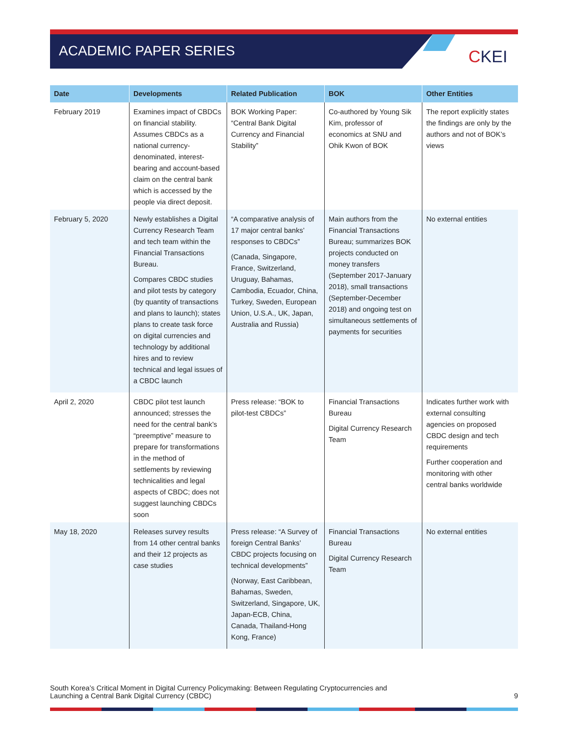ACADEMIC PAPER SERIES CKEI
| Date | Developments | Related Publication | BOK | Other Entities |
| --- | --- | --- | --- | --- |
| February 2019 | Examines impact of CBDCs on financial stability. Assumes CBDCs as a national currency-denominated, interest-bearing and account-based claim on the central bank which is accessed by the people via direct deposit. | BOK Working Paper: “Central Bank Digital Currency and Financial Stability” | Co-authored by Young Sik Kim, professor of economics at SNU and Ohik Kwon of BOK | The report explicitly states the findings are only by the authors and not of BOK’s views |
| February 5, 2020 | Newly establishes a Digital Currency Research Team and tech team within the Financial Transactions Bureau. Compares CBDC studies and pilot tests by category (by quantity of transactions and plans to launch); states plans to create task force on digital currencies and technology by additional hires and to review technical and legal issues of a CBDC launch | “A comparative analysis of 17 major central banks’ responses to CBDCs” (Canada, Singapore, France, Switzerland, Uruguay, Bahamas, Cambodia, Ecuador, China, Turkey, Sweden, European Union, U.S.A., UK, Japan, Australia and Russia) | Main authors from the Financial Transactions Bureau; summarizes BOK projects conducted on money transfers (September 2017-January 2018), small transactions (September-December 2018) and ongoing test on simultaneous settlements of payments for securities | No external entities |
| April 2, 2020 | CBDC pilot test launch announced; stresses the need for the central bank’s “preemptive” measure to prepare for transformations in the method of settlements by reviewing technicalities and legal aspects of CBDC; does not suggest launching CBDCs soon | Press release: “BOK to pilot-test CBDCs” | Financial Transactions Bureau Digital Currency Research Team | Indicates further work with external consulting agencies on proposed CBDC design and tech requirements Further cooperation and monitoring with other central banks worldwide |
| May 18, 2020 | Releases survey results from 14 other central banks and their 12 projects as case studies | Press release: “A Survey of foreign Central Banks’ CBDC projects focusing on technical developments” (Norway, East Caribbean, Bahamas, Sweden, Switzerland, Singapore, UK, Japan-ECB, China, Canada, Thailand-Hong Kong, France) | Financial Transactions Bureau Digital Currency Research Team | No external entities |
South Korea’s Critical Moment in Digital Currency Policymaking: Between Regulating Cryptocurrencies and
Launching a Central Bank Digital Currency (CBDC)
9